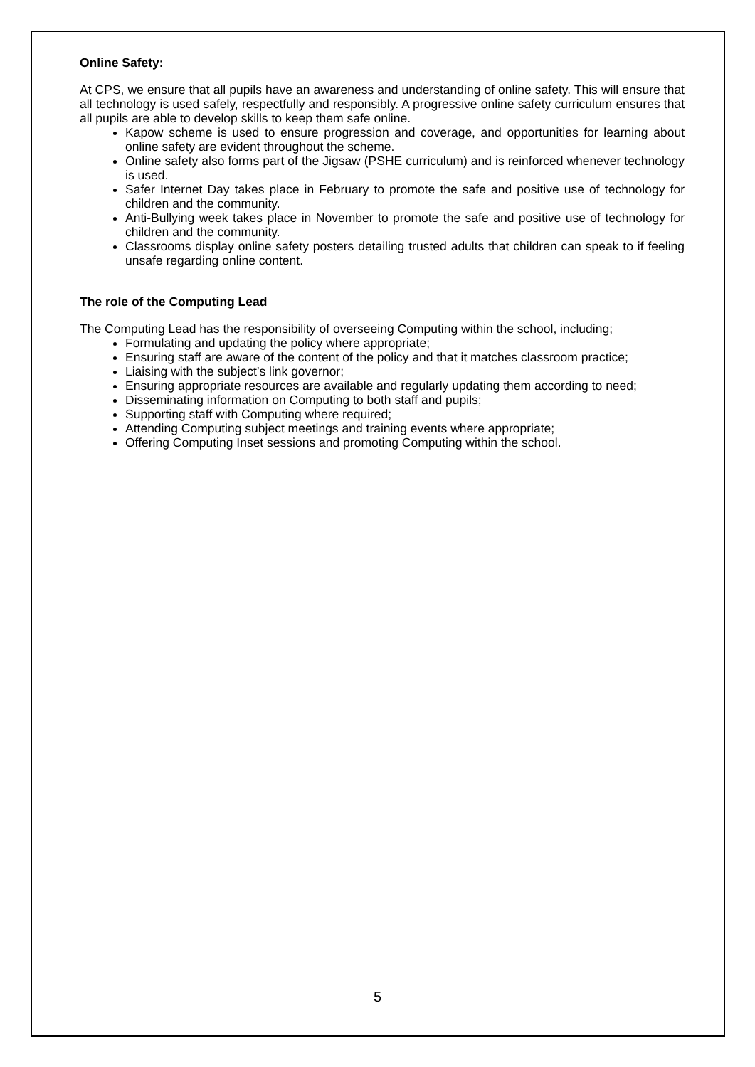Online Safety:
At CPS, we ensure that all pupils have an awareness and understanding of online safety. This will ensure that all technology is used safely, respectfully and responsibly. A progressive online safety curriculum ensures that all pupils are able to develop skills to keep them safe online.
Kapow scheme is used to ensure progression and coverage, and opportunities for learning about online safety are evident throughout the scheme.
Online safety also forms part of the Jigsaw (PSHE curriculum) and is reinforced whenever technology is used.
Safer Internet Day takes place in February to promote the safe and positive use of technology for children and the community.
Anti-Bullying week takes place in November to promote the safe and positive use of technology for children and the community.
Classrooms display online safety posters detailing trusted adults that children can speak to if feeling unsafe regarding online content.
The role of the Computing Lead
The Computing Lead has the responsibility of overseeing Computing within the school, including;
Formulating and updating the policy where appropriate;
Ensuring staff are aware of the content of the policy and that it matches classroom practice;
Liaising with the subject’s link governor;
Ensuring appropriate resources are available and regularly updating them according to need;
Disseminating information on Computing to both staff and pupils;
Supporting staff with Computing where required;
Attending Computing subject meetings and training events where appropriate;
Offering Computing Inset sessions and promoting Computing within the school.
5